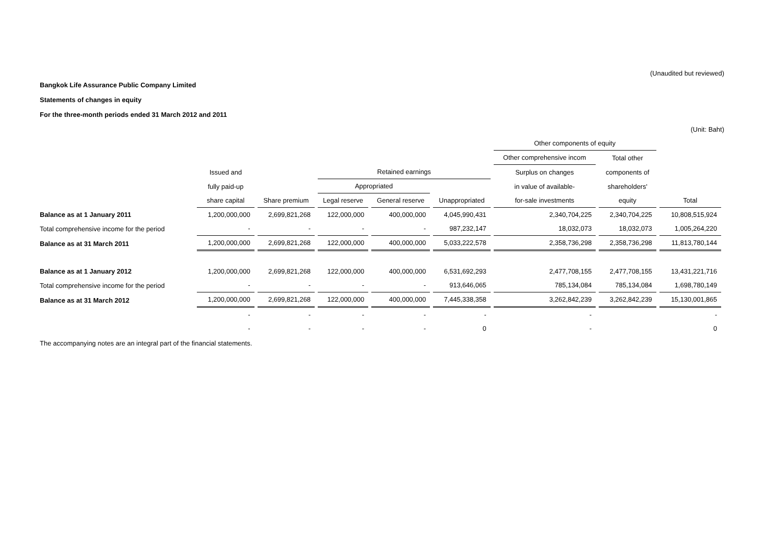(Unaudited but reviewed)
Bangkok Life Assurance Public Company Limited
Statements of changes in equity
For the three-month periods ended 31 March 2012 and 2011
(Unit: Baht)
| | | | | | | Other components of equity | | |
| --- | --- | --- | --- | --- | --- | --- | --- | --- |
| | | | | | | Other comprehensive incom | Total other | |
| | Issued and | | Retained earnings | | | Surplus on changes | components of | |
| | fully paid-up | | Appropriated | | | in value of available- | shareholders' | |
| | share capital | Share premium | Legal reserve | General reserve | Unappropriated | for-sale investments | equity | Total |
| Balance as at 1 January 2011 | 1,200,000,000 | 2,699,821,268 | 122,000,000 | 400,000,000 | 4,045,990,431 | 2,340,704,225 | 2,340,704,225 | 10,808,515,924 |
| Total comprehensive income for the period | - | - | - | - | 987,232,147 | 18,032,073 | 18,032,073 | 1,005,264,220 |
| Balance as at 31 March 2011 | 1,200,000,000 | 2,699,821,268 | 122,000,000 | 400,000,000 | 5,033,222,578 | 2,358,736,298 | 2,358,736,298 | 11,813,780,144 |
| Balance as at 1 January 2012 | 1,200,000,000 | 2,699,821,268 | 122,000,000 | 400,000,000 | 6,531,692,293 | 2,477,708,155 | 2,477,708,155 | 13,431,221,716 |
| Total comprehensive income for the period | - | - | - | - | 913,646,065 | 785,134,084 | 785,134,084 | 1,698,780,149 |
| Balance as at 31 March 2012 | 1,200,000,000 | 2,699,821,268 | 122,000,000 | 400,000,000 | 7,445,338,358 | 3,262,842,239 | 3,262,842,239 | 15,130,001,865 |
| | - | - | - | - | - | - | | - |
| | - | - | - | - | 0 | - | | 0 |
The accompanying notes are an integral part of the financial statements.